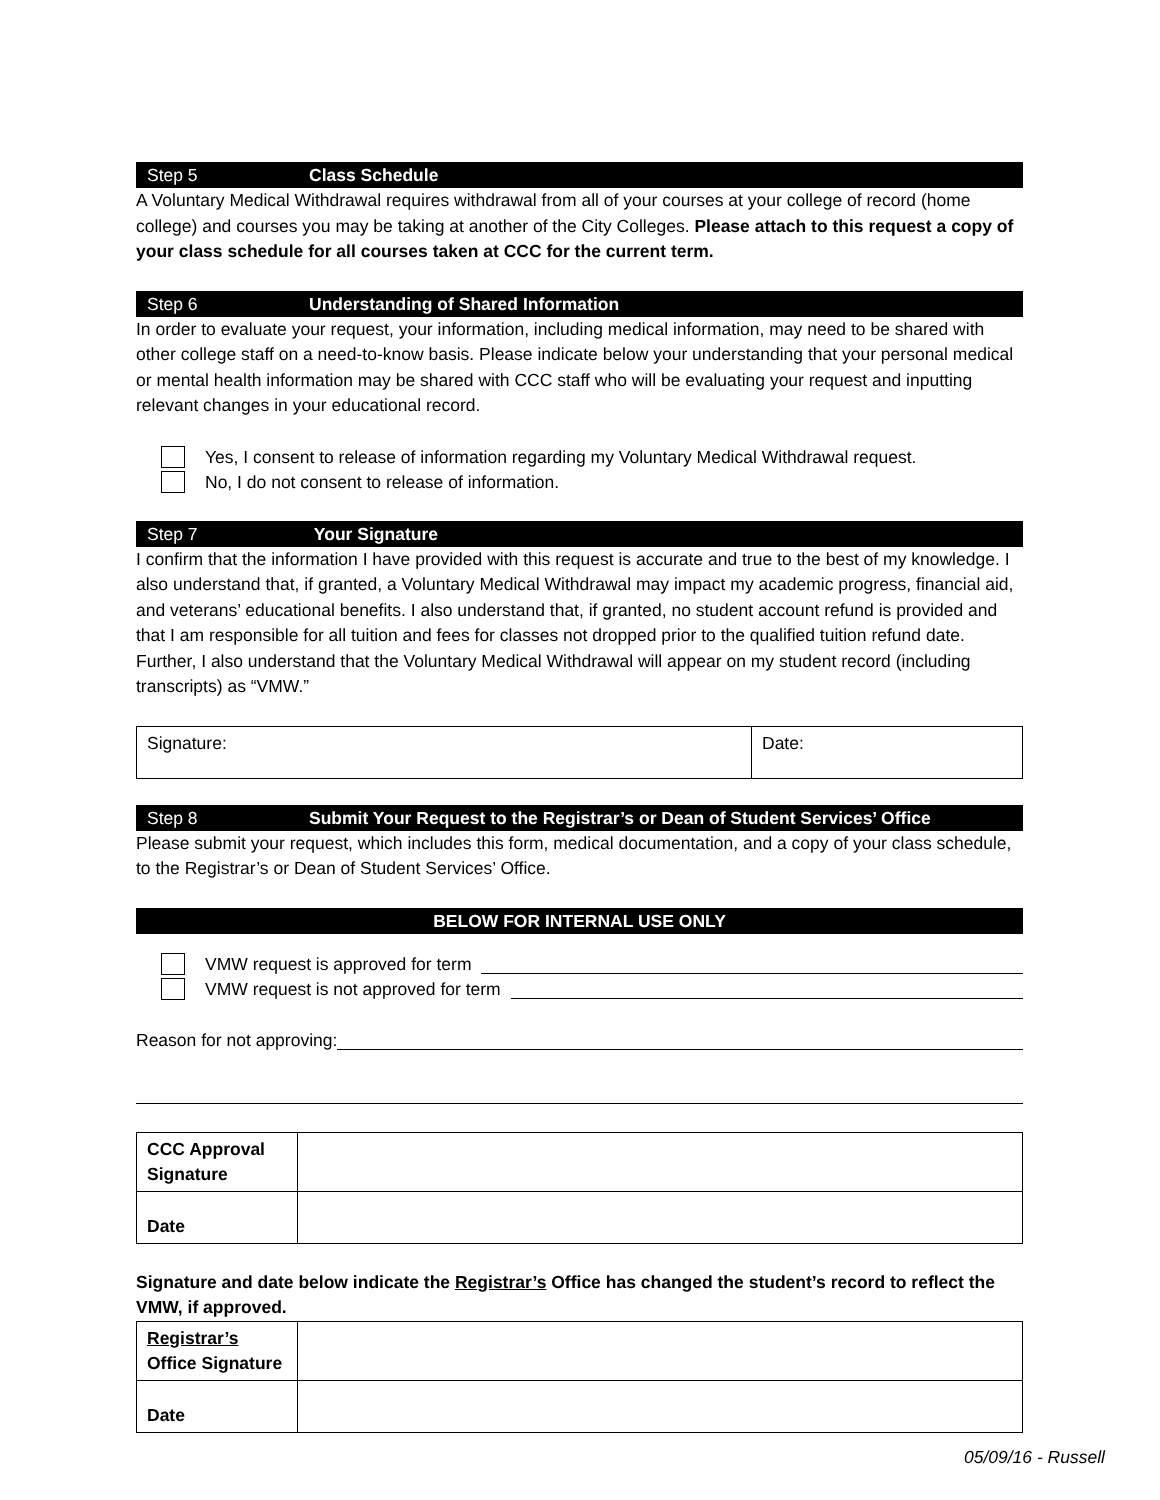Step 5 Class Schedule
A Voluntary Medical Withdrawal requires withdrawal from all of your courses at your college of record (home college) and courses you may be taking at another of the City Colleges. Please attach to this request a copy of your class schedule for all courses taken at CCC for the current term.
Step 6 Understanding of Shared Information
In order to evaluate your request, your information, including medical information, may need to be shared with other college staff on a need-to-know basis. Please indicate below your understanding that your personal medical or mental health information may be shared with CCC staff who will be evaluating your request and inputting relevant changes in your educational record.
Yes, I consent to release of information regarding my Voluntary Medical Withdrawal request.
No, I do not consent to release of information.
Step 7 Your Signature
I confirm that the information I have provided with this request is accurate and true to the best of my knowledge. I also understand that, if granted, a Voluntary Medical Withdrawal may impact my academic progress, financial aid, and veterans’ educational benefits. I also understand that, if granted, no student account refund is provided and that I am responsible for all tuition and fees for classes not dropped prior to the qualified tuition refund date. Further, I also understand that the Voluntary Medical Withdrawal will appear on my student record (including transcripts) as “VMW.”
| Signature: | Date: |
Step 8 Submit Your Request to the Registrar’s or Dean of Student Services’ Office
Please submit your request, which includes this form, medical documentation, and a copy of your class schedule, to the Registrar’s or Dean of Student Services’ Office.
BELOW FOR INTERNAL USE ONLY
VMW request is approved for term
VMW request is not approved for term
Reason for not approving:
| CCC Approval Signature | |
| Date | |
Signature and date below indicate the Registrar’s Office has changed the student’s record to reflect the VMW, if approved.
| Registrar’s Office Signature | |
| Date | |
05/09/16 - Russell